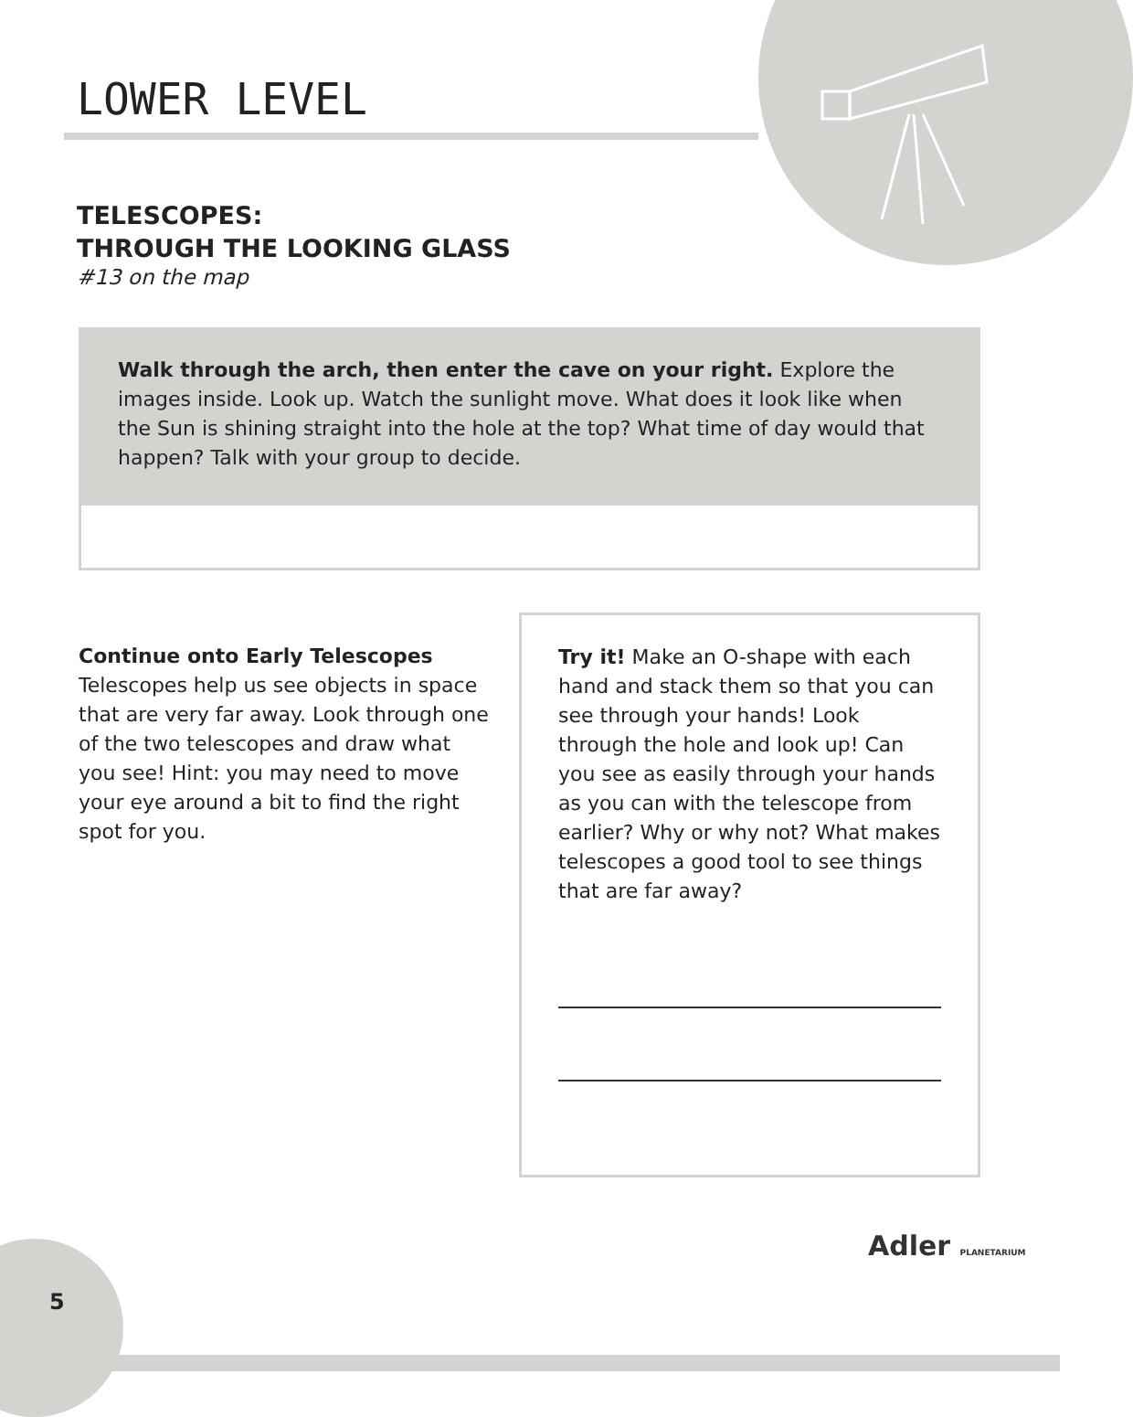LOWER LEVEL
TELESCOPES:
THROUGH THE LOOKING GLASS
#13 on the map
Walk through the arch, then enter the cave on your right. Explore the images inside. Look up. Watch the sunlight move. What does it look like when the Sun is shining straight into the hole at the top? What time of day would that happen? Talk with your group to decide.
Continue onto Early Telescopes
Telescopes help us see objects in space that are very far away. Look through one of the two telescopes and draw what you see! Hint: you may need to move your eye around a bit to find the right spot for you.
Try it! Make an O-shape with each hand and stack them so that you can see through your hands! Look through the hole and look up! Can you see as easily through your hands as you can with the telescope from earlier? Why or why not? What makes telescopes a good tool to see things that are far away?
5
Adler PLANETARIUM